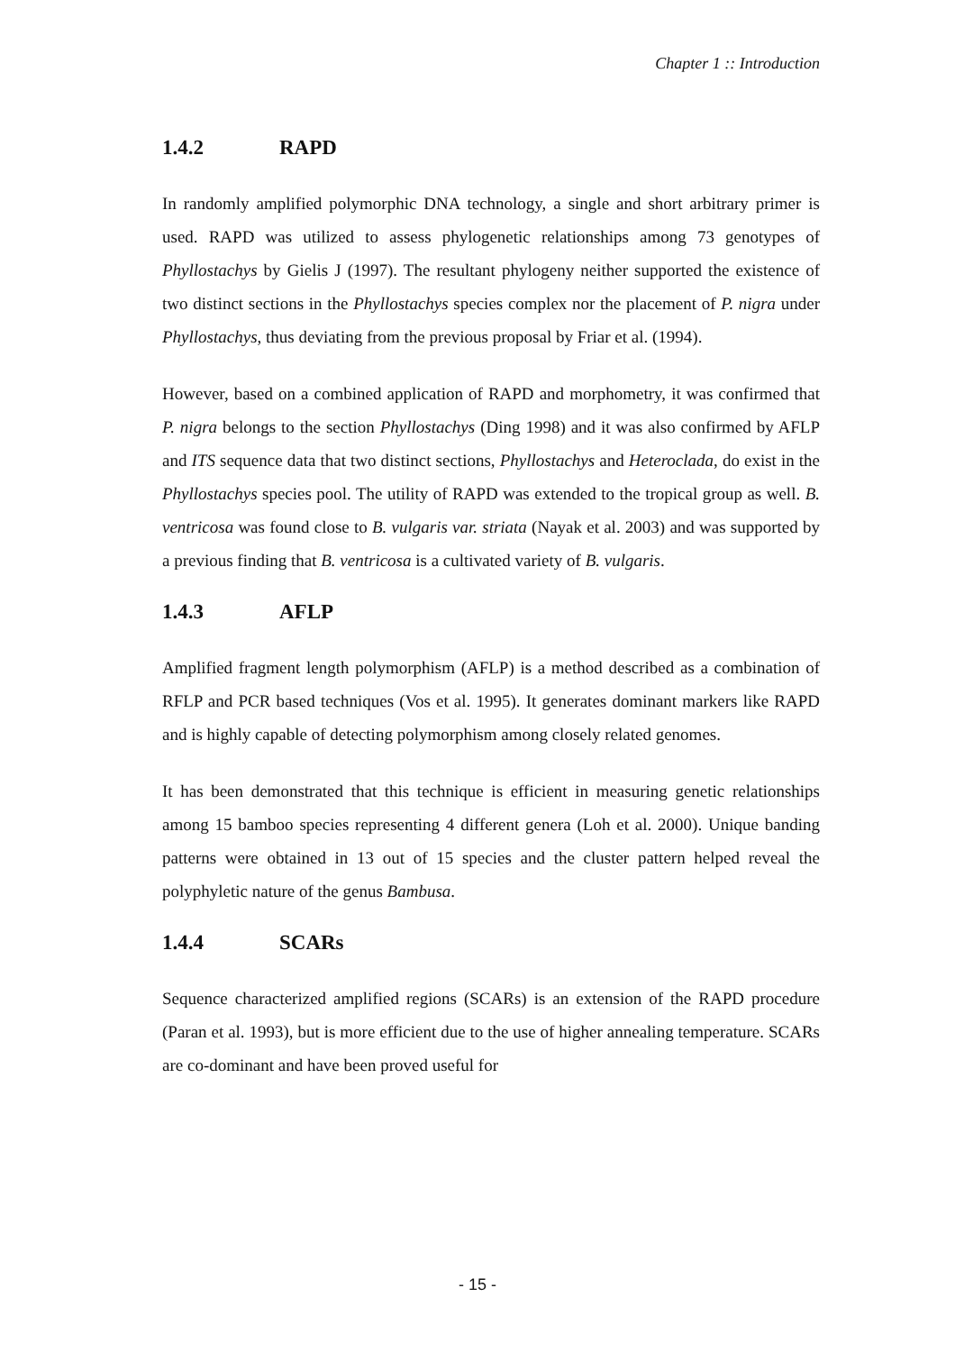Chapter 1 :: Introduction
1.4.2 RAPD
In randomly amplified polymorphic DNA technology, a single and short arbitrary primer is used. RAPD was utilized to assess phylogenetic relationships among 73 genotypes of Phyllostachys by Gielis J (1997). The resultant phylogeny neither supported the existence of two distinct sections in the Phyllostachys species complex nor the placement of P. nigra under Phyllostachys, thus deviating from the previous proposal by Friar et al. (1994).
However, based on a combined application of RAPD and morphometry, it was confirmed that P. nigra belongs to the section Phyllostachys (Ding 1998) and it was also confirmed by AFLP and ITS sequence data that two distinct sections, Phyllostachys and Heteroclada, do exist in the Phyllostachys species pool. The utility of RAPD was extended to the tropical group as well. B. ventricosa was found close to B. vulgaris var. striata (Nayak et al. 2003) and was supported by a previous finding that B. ventricosa is a cultivated variety of B. vulgaris.
1.4.3 AFLP
Amplified fragment length polymorphism (AFLP) is a method described as a combination of RFLP and PCR based techniques (Vos et al. 1995). It generates dominant markers like RAPD and is highly capable of detecting polymorphism among closely related genomes.
It has been demonstrated that this technique is efficient in measuring genetic relationships among 15 bamboo species representing 4 different genera (Loh et al. 2000). Unique banding patterns were obtained in 13 out of 15 species and the cluster pattern helped reveal the polyphyletic nature of the genus Bambusa.
1.4.4 SCARs
Sequence characterized amplified regions (SCARs) is an extension of the RAPD procedure (Paran et al. 1993), but is more efficient due to the use of higher annealing temperature. SCARs are co-dominant and have been proved useful for
- 15 -